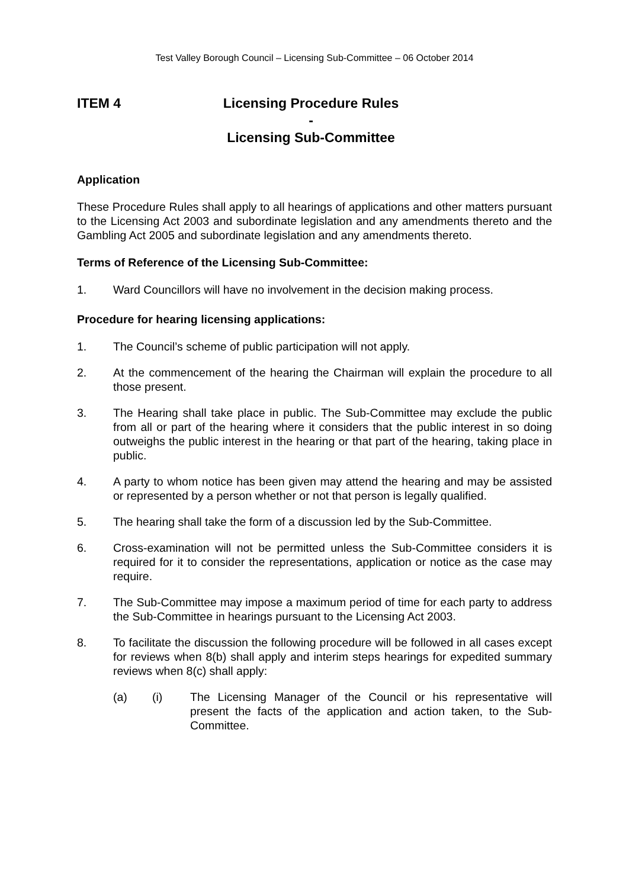Test Valley Borough Council – Licensing Sub-Committee – 06 October 2014
ITEM 4 Licensing Procedure Rules -
Licensing Sub-Committee
Application
These Procedure Rules shall apply to all hearings of applications and other matters pursuant to the Licensing Act 2003 and subordinate legislation and any amendments thereto and the Gambling Act 2005 and subordinate legislation and any amendments thereto.
Terms of Reference of the Licensing Sub-Committee:
1. Ward Councillors will have no involvement in the decision making process.
Procedure for hearing licensing applications:
1. The Council’s scheme of public participation will not apply.
2. At the commencement of the hearing the Chairman will explain the procedure to all those present.
3. The Hearing shall take place in public. The Sub-Committee may exclude the public from all or part of the hearing where it considers that the public interest in so doing outweighs the public interest in the hearing or that part of the hearing, taking place in public.
4. A party to whom notice has been given may attend the hearing and may be assisted or represented by a person whether or not that person is legally qualified.
5. The hearing shall take the form of a discussion led by the Sub-Committee.
6. Cross-examination will not be permitted unless the Sub-Committee considers it is required for it to consider the representations, application or notice as the case may require.
7. The Sub-Committee may impose a maximum period of time for each party to address the Sub-Committee in hearings pursuant to the Licensing Act 2003.
8. To facilitate the discussion the following procedure will be followed in all cases except for reviews when 8(b) shall apply and interim steps hearings for expedited summary reviews when 8(c) shall apply:
(a) (i) The Licensing Manager of the Council or his representative will present the facts of the application and action taken, to the Sub-Committee.